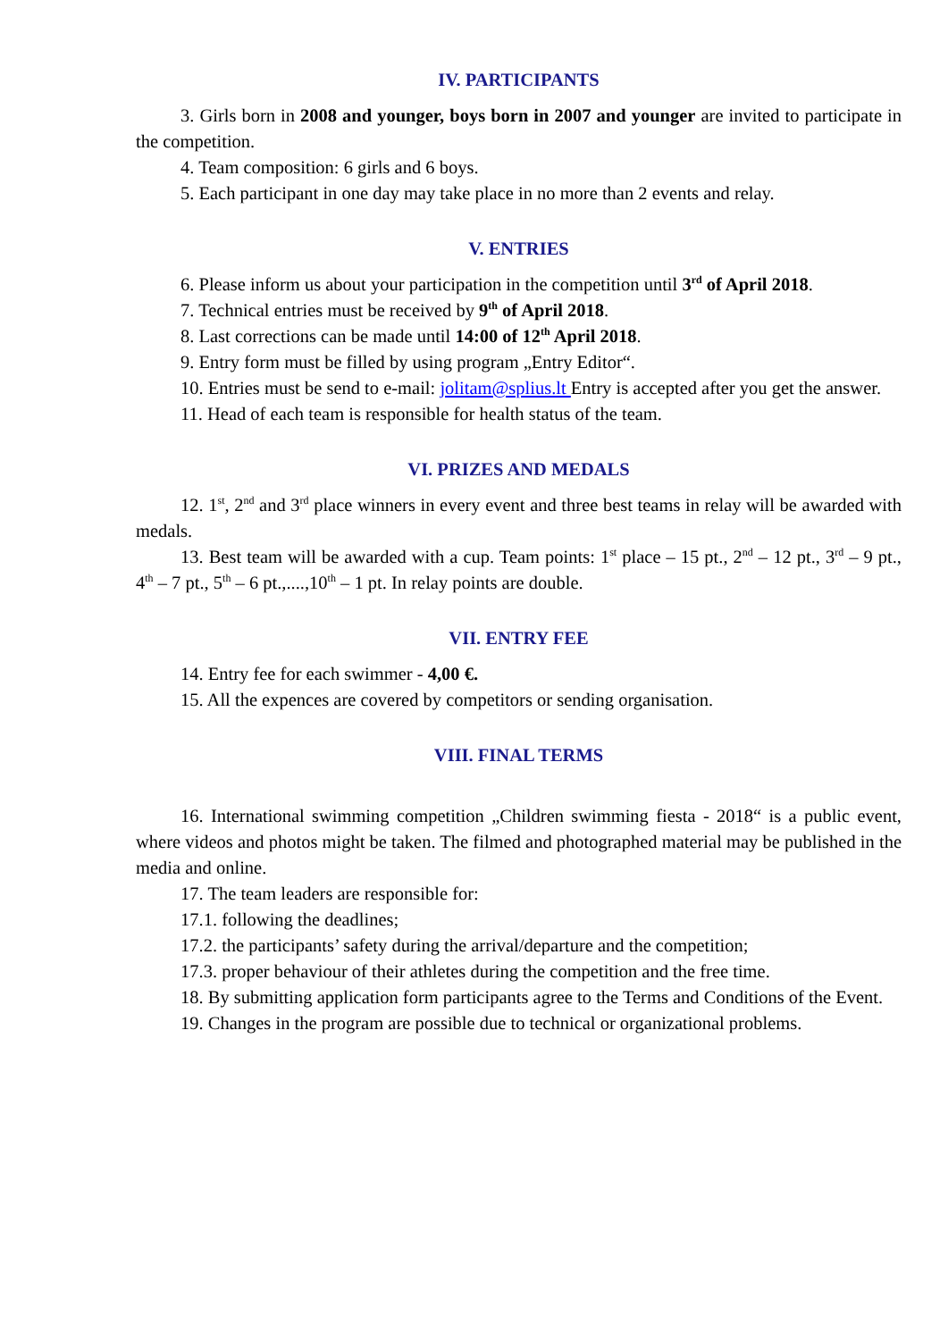IV. PARTICIPANTS
3. Girls born in 2008 and younger, boys born in 2007 and younger are invited to participate in the competition.
4. Team composition: 6 girls and 6 boys.
5. Each participant in one day may take place in no more than 2 events and relay.
V. ENTRIES
6. Please inform us about your participation in the competition until 3<sup>rd</sup> of April 2018.
7. Technical entries must be received by 9<sup>th</sup> of April 2018.
8. Last corrections can be made until 14:00 of 12<sup>th</sup> April 2018.
9. Entry form must be filled by using program „Entry Editor“.
10. Entries must be send to e-mail: jolitam@splius.lt Entry is accepted after you get the answer.
11. Head of each team is responsible for health status of the team.
VI. PRIZES AND MEDALS
12. 1<sup>st</sup>, 2<sup>nd</sup> and 3<sup>rd</sup> place winners in every event and three best teams in relay will be awarded with medals.
13. Best team will be awarded with a cup. Team points: 1<sup>st</sup> place – 15 pt., 2<sup>nd</sup> – 12 pt., 3<sup>rd</sup> – 9 pt., 4<sup>th</sup> – 7 pt., 5<sup>th</sup> – 6 pt.,....,10<sup>th</sup> – 1 pt. In relay points are double.
VII. ENTRY FEE
14. Entry fee for each swimmer - 4,00 €.
15. All the expences are covered by competitors or sending organisation.
VIII. FINAL TERMS
16. International swimming competition „Children swimming fiesta - 2018“ is a public event, where videos and photos might be taken. The filmed and photographed material may be published in the media and online.
17. The team leaders are responsible for:
17.1. following the deadlines;
17.2. the participants’ safety during the arrival/departure and the competition;
17.3. proper behaviour of their athletes during the competition and the free time.
18. By submitting application form participants agree to the Terms and Conditions of the Event.
19. Changes in the program are possible due to technical or organizational problems.